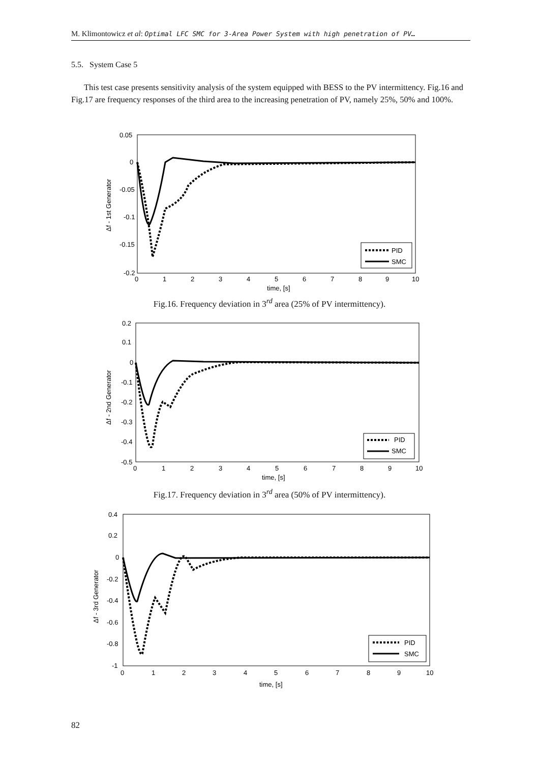M. Klimontowicz et al: Optimal LFC SMC for 3-Area Power System with high penetration of PV…
5.5. System Case 5
This test case presents sensitivity analysis of the system equipped with BESS to the PV intermittency. Fig.16 and Fig.17 are frequency responses of the third area to the increasing penetration of PV, namely 25%, 50% and 100%.
0.05
0
-0.05
-0.1
-0.15
-0.2
0
1
2
3
4
5
6
7
8
9
10
time, [s]
Δf - 1st Generator
PID
SMC
Fig.16. Frequency deviation in 3<sup>rd</sup> area (25% of PV intermittency).
0.2
0.1
0
-0.1
-0.2
-0.3
-0.4
-0.5
0
1
2
3
4
5
6
7
8
9
10
time, [s]
Δf - 2nd Generator
PID
SMC
Fig.17. Frequency deviation in 3<sup>rd</sup> area (50% of PV intermittency).
0.4
0.2
0
-0.2
-0.4
-0.6
-0.8
-1
0
1
2
3
4
5
6
7
8
9
10
time, [s]
Δf - 3rd Generator
PID
SMC
82